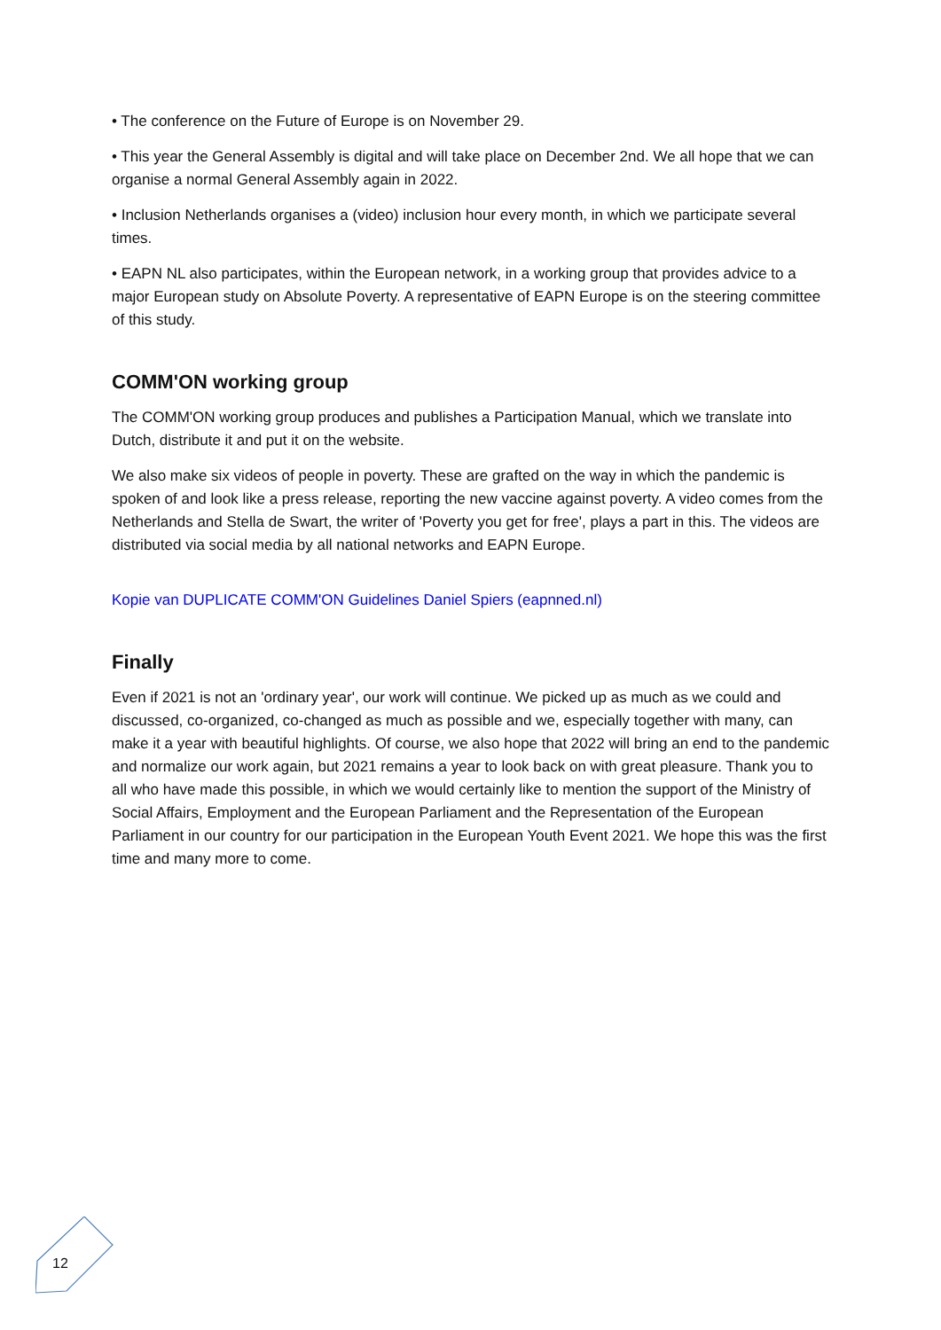• The conference on the Future of Europe is on November 29.
• This year the General Assembly is digital and will take place on December 2nd. We all hope that we can organise a normal General Assembly again in 2022.
• Inclusion Netherlands organises a (video) inclusion hour every month, in which we participate several times.
• EAPN NL also participates, within the European network, in a working group that provides advice to a major European study on Absolute Poverty. A representative of EAPN Europe is on the steering committee of this study.
COMM'ON working group
The COMM'ON working group produces and publishes a Participation Manual, which we translate into Dutch, distribute it and put it on the website.
We also make six videos of people in poverty. These are grafted on the way in which the pandemic is spoken of and look like a press release, reporting the new vaccine against poverty. A video comes from the Netherlands and Stella de Swart, the writer of 'Poverty you get for free', plays a part in this. The videos are distributed via social media by all national networks and EAPN Europe.
Kopie van DUPLICATE COMM'ON Guidelines Daniel Spiers (eapnned.nl)
Finally
Even if 2021 is not an 'ordinary year', our work will continue. We picked up as much as we could and discussed, co-organized, co-changed as much as possible and we, especially together with many, can make it a year with beautiful highlights. Of course, we also hope that 2022 will bring an end to the pandemic and normalize our work again, but 2021 remains a year to look back on with great pleasure. Thank you to all who have made this possible, in which we would certainly like to mention the support of the Ministry of Social Affairs, Employment and the European Parliament and the Representation of the European Parliament in our country for our participation in the European Youth Event 2021. We hope this was the first time and many more to come.
12